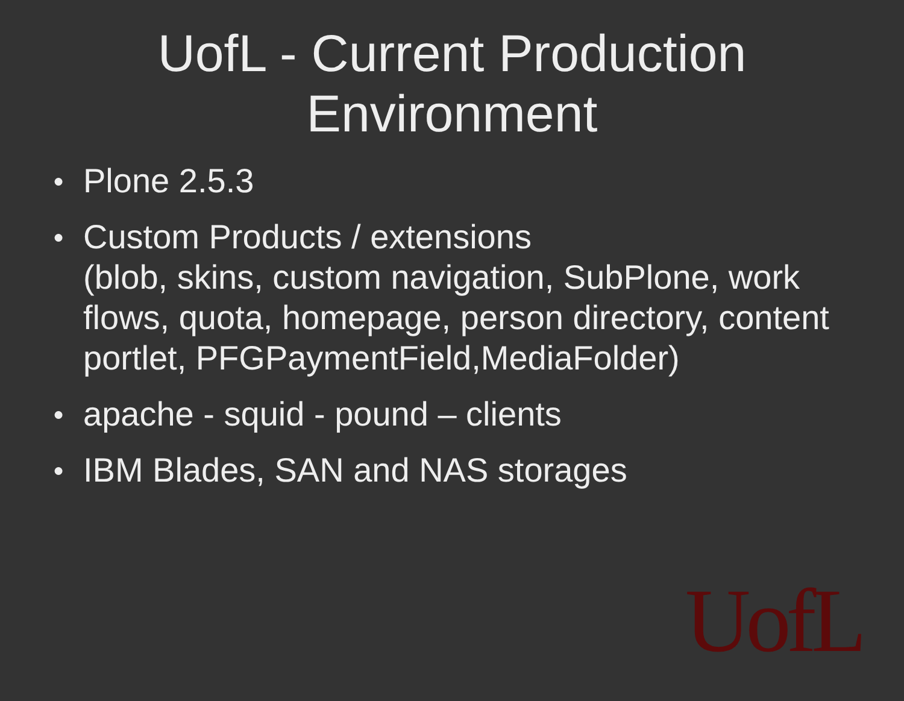UofL - Current Production
Environment
● Plone 2.5.3
● Custom Products / extensions
(blob, skins, custom navigation, SubPlone, work flows, quota, homepage, person directory, content portlet, PFGPaymentField,MediaFolder)
● apache - squid - pound – clients
● IBM Blades, SAN and NAS storages
UofL